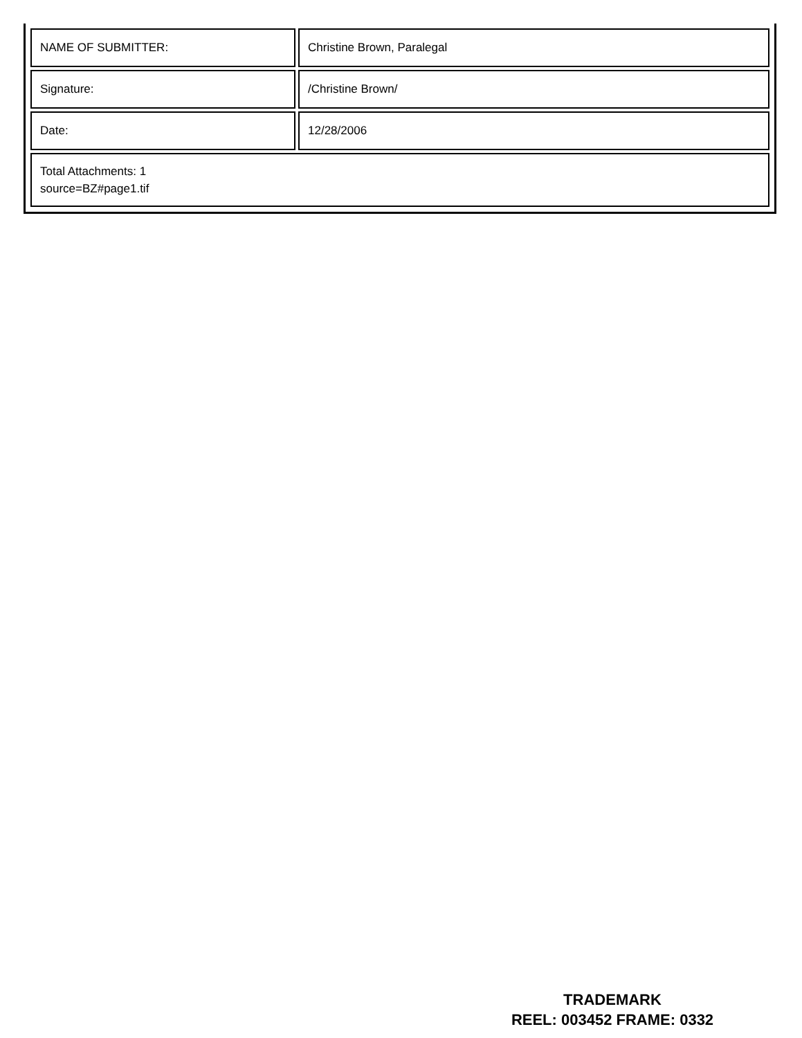| NAME OF SUBMITTER: | Christine Brown, Paralegal |
| Signature: | /Christine Brown/ |
| Date: | 12/28/2006 |
| Total Attachments: 1 source=BZ#page1.tif | |
TRADEMARK
REEL: 003452 FRAME: 0332